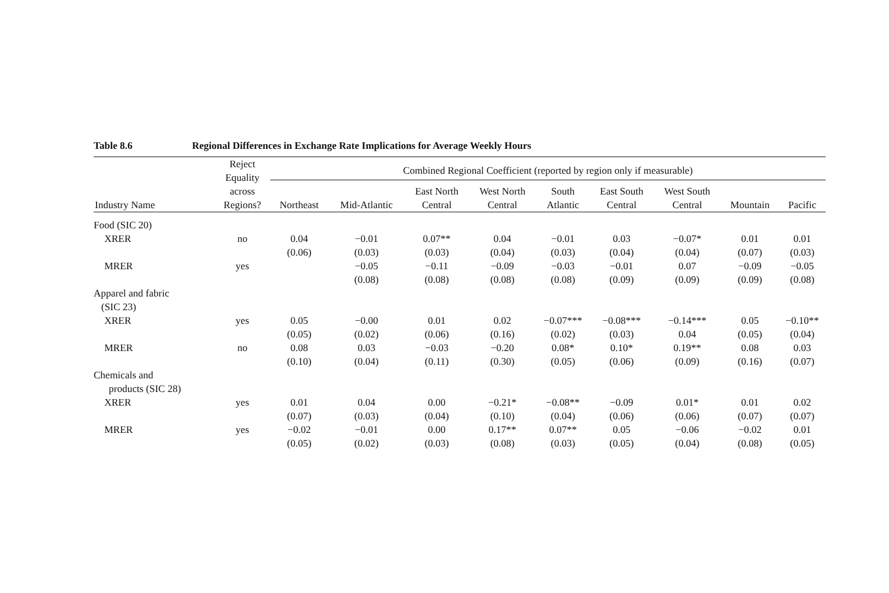Table 8.6 Regional Differences in Exchange Rate Implications for Average Weekly Hours
| Industry Name | Reject Equality across Regions? | Combined Regional Coefficient (reported by region only if measurable) | | | | | | | | |
| --- | --- | --- | --- | --- | --- | --- | --- | --- | --- | --- |
| | | Northeast | Mid-Atlantic | East North Central | West North Central | South Atlantic | East South Central | West South Central | Mountain | Pacific |
| Food (SIC 20) | | | | | | | | | | |
| XRER | no | 0.04 | −0.01 | 0.07** | 0.04 | −0.01 | 0.03 | −0.07* | 0.01 | 0.01 |
| | | (0.06) | (0.03) | (0.03) | (0.04) | (0.03) | (0.04) | (0.04) | (0.07) | (0.03) |
| MRER | yes | | −0.05 | −0.11 | −0.09 | −0.03 | −0.01 | 0.07 | −0.09 | −0.05 |
| | | | (0.08) | (0.08) | (0.08) | (0.08) | (0.09) | (0.09) | (0.09) | (0.08) |
| Apparel and fabric (SIC 23) | | | | | | | | | | |
| XRER | yes | 0.05 | −0.00 | 0.01 | 0.02 | −0.07*** | −0.08*** | −0.14*** | 0.05 | −0.10** |
| | | (0.05) | (0.02) | (0.06) | (0.16) | (0.02) | (0.03) | 0.04 | (0.05) | (0.04) |
| MRER | no | 0.08 | 0.03 | −0.03 | −0.20 | 0.08* | 0.10* | 0.19** | 0.08 | 0.03 |
| | | (0.10) | (0.04) | (0.11) | (0.30) | (0.05) | (0.06) | (0.09) | (0.16) | (0.07) |
| Chemicals and products (SIC 28) | | | | | | | | | | |
| XRER | yes | 0.01 | 0.04 | 0.00 | −0.21* | −0.08** | −0.09 | 0.01* | 0.01 | 0.02 |
| | | (0.07) | (0.03) | (0.04) | (0.10) | (0.04) | (0.06) | (0.06) | (0.07) | (0.07) |
| MRER | yes | −0.02 | −0.01 | 0.00 | 0.17** | 0.07** | 0.05 | −0.06 | −0.02 | 0.01 |
| | | (0.05) | (0.02) | (0.03) | (0.08) | (0.03) | (0.05) | (0.04) | (0.08) | (0.05) |